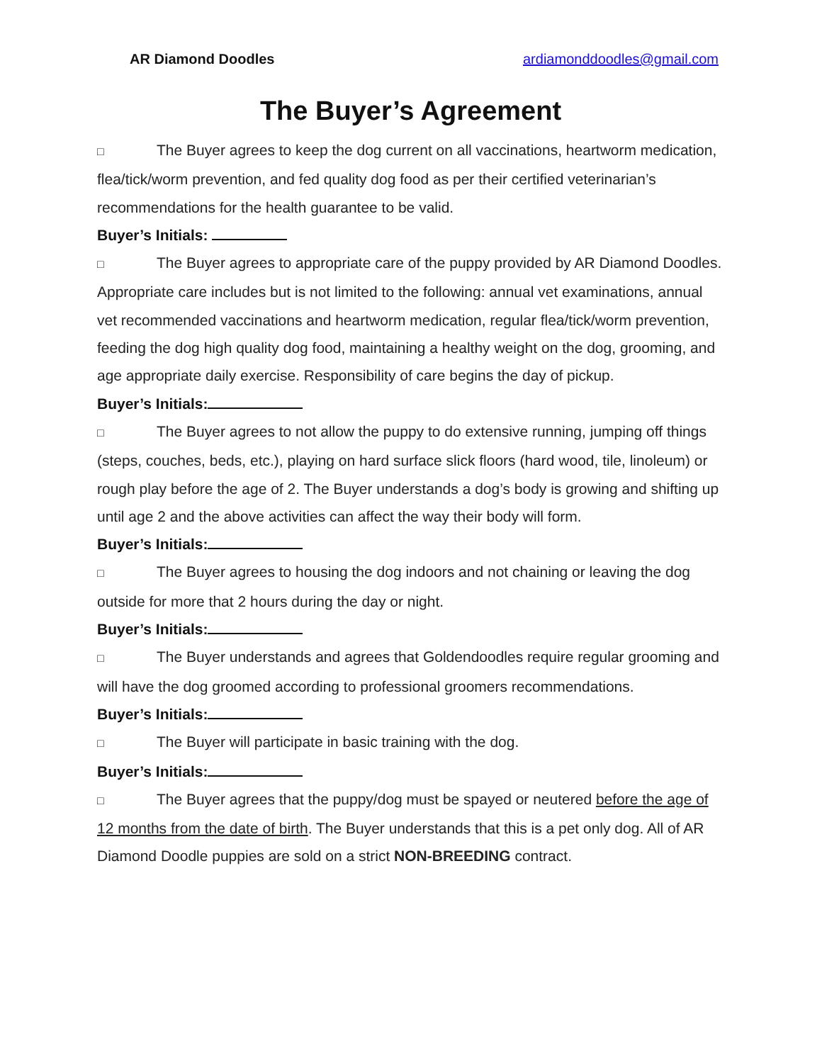AR Diamond Doodles ardiamonddoodles@gmail.com
The Buyer’s Agreement
□ The Buyer agrees to keep the dog current on all vaccinations, heartworm medication, flea/tick/worm prevention, and fed quality dog food as per their certified veterinarian’s recommendations for the health guarantee to be valid.
Buyer’s Initials:
□ The Buyer agrees to appropriate care of the puppy provided by AR Diamond Doodles. Appropriate care includes but is not limited to the following: annual vet examinations, annual vet recommended vaccinations and heartworm medication, regular flea/tick/worm prevention, feeding the dog high quality dog food, maintaining a healthy weight on the dog, grooming, and age appropriate daily exercise. Responsibility of care begins the day of pickup.
Buyer’s Initials:
□ The Buyer agrees to not allow the puppy to do extensive running, jumping off things (steps, couches, beds, etc.), playing on hard surface slick floors (hard wood, tile, linoleum) or rough play before the age of 2. The Buyer understands a dog’s body is growing and shifting up until age 2 and the above activities can affect the way their body will form.
Buyer’s Initials:
□ The Buyer agrees to housing the dog indoors and not chaining or leaving the dog outside for more that 2 hours during the day or night.
Buyer’s Initials:
□ The Buyer understands and agrees that Goldendoodles require regular grooming and will have the dog groomed according to professional groomers recommendations.
Buyer’s Initials:
□ The Buyer will participate in basic training with the dog.
Buyer’s Initials:
□ The Buyer agrees that the puppy/dog must be spayed or neutered before the age of 12 months from the date of birth. The Buyer understands that this is a pet only dog. All of AR Diamond Doodle puppies are sold on a strict NON-BREEDING contract.